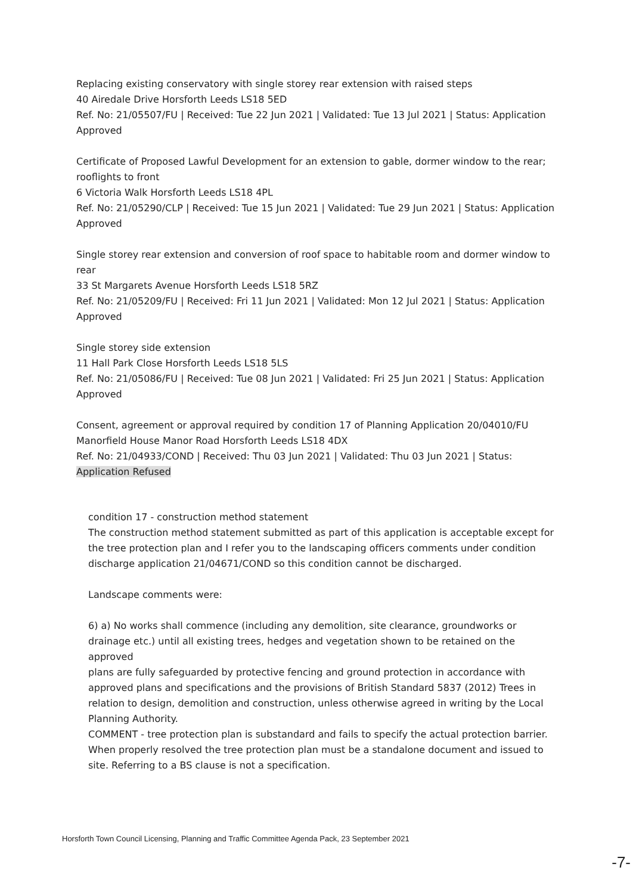Replacing existing conservatory with single storey rear extension with raised steps
40 Airedale Drive Horsforth Leeds LS18 5ED
Ref. No: 21/05507/FU | Received: Tue 22 Jun 2021 | Validated: Tue 13 Jul 2021 | Status: Application Approved
Certificate of Proposed Lawful Development for an extension to gable, dormer window to the rear; rooflights to front
6 Victoria Walk Horsforth Leeds LS18 4PL
Ref. No: 21/05290/CLP | Received: Tue 15 Jun 2021 | Validated: Tue 29 Jun 2021 | Status: Application Approved
Single storey rear extension and conversion of roof space to habitable room and dormer window to rear
33 St Margarets Avenue Horsforth Leeds LS18 5RZ
Ref. No: 21/05209/FU | Received: Fri 11 Jun 2021 | Validated: Mon 12 Jul 2021 | Status: Application Approved
Single storey side extension
11 Hall Park Close Horsforth Leeds LS18 5LS
Ref. No: 21/05086/FU | Received: Tue 08 Jun 2021 | Validated: Fri 25 Jun 2021 | Status: Application Approved
Consent, agreement or approval required by condition 17 of Planning Application 20/04010/FU
Manorfield House Manor Road Horsforth Leeds LS18 4DX
Ref. No: 21/04933/COND | Received: Thu 03 Jun 2021 | Validated: Thu 03 Jun 2021 | Status: Application Refused
condition 17 - construction method statement
The construction method statement submitted as part of this application is acceptable except for the tree protection plan and I refer you to the landscaping officers comments under condition discharge application 21/04671/COND so this condition cannot be discharged.
Landscape comments were:
6) a) No works shall commence (including any demolition, site clearance, groundworks or drainage etc.) until all existing trees, hedges and vegetation shown to be retained on the approved
plans are fully safeguarded by protective fencing and ground protection in accordance with approved plans and specifications and the provisions of British Standard 5837 (2012) Trees in relation to design, demolition and construction, unless otherwise agreed in writing by the Local Planning Authority.
COMMENT - tree protection plan is substandard and fails to specify the actual protection barrier.
When properly resolved the tree protection plan must be a standalone document and issued to site. Referring to a BS clause is not a specification.
Horsforth Town Council Licensing, Planning and Traffic Committee Agenda Pack, 23 September 2021
-7-